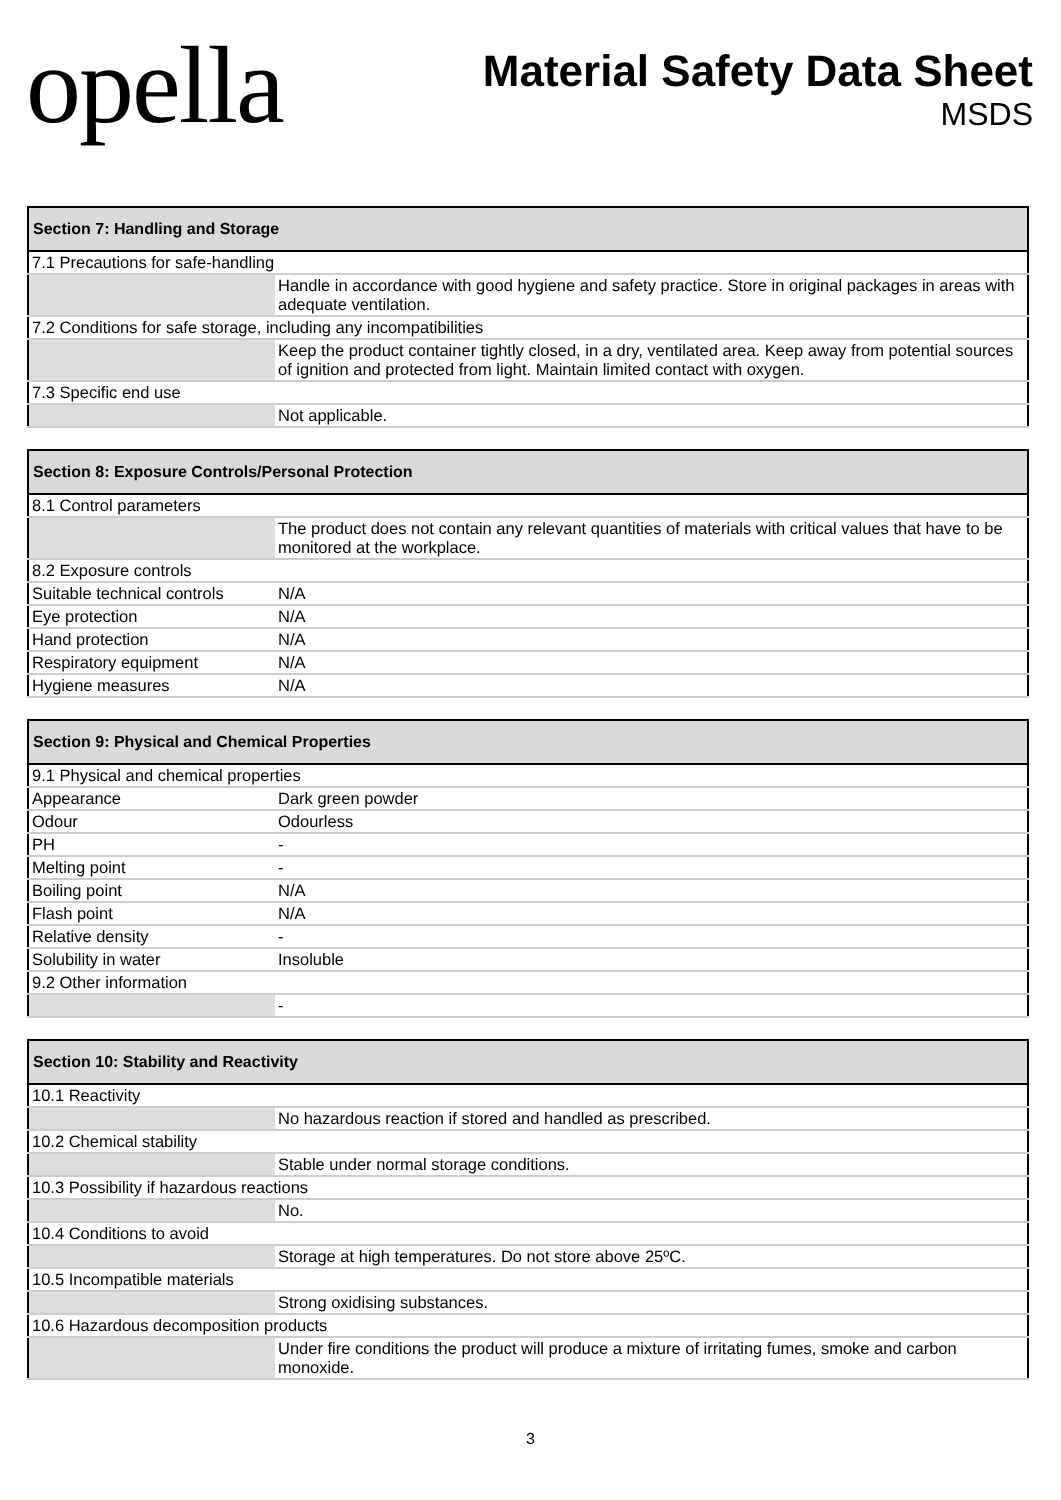opella
Material Safety Data Sheet
MSDS
| Section 7: Handling and Storage | |
| --- | --- |
| 7.1 Precautions for safe-handling | |
| | Handle in accordance with good hygiene and safety practice. Store in original packages in areas with adequate ventilation. |
| 7.2 Conditions for safe storage, including any incompatibilities | |
| | Keep the product container tightly closed, in a dry, ventilated area. Keep away from potential sources of ignition and protected from light. Maintain limited contact with oxygen. |
| 7.3 Specific end use | |
| | Not applicable. |
| Section 8: Exposure Controls/Personal Protection | |
| --- | --- |
| 8.1 Control parameters | |
| | The product does not contain any relevant quantities of materials with critical values that have to be monitored at the workplace. |
| 8.2 Exposure controls | |
| Suitable technical controls | N/A |
| Eye protection | N/A |
| Hand protection | N/A |
| Respiratory equipment | N/A |
| Hygiene measures | N/A |
| Section 9: Physical and Chemical Properties | |
| --- | --- |
| 9.1 Physical and chemical properties | |
| Appearance | Dark green powder |
| Odour | Odourless |
| PH | - |
| Melting point | - |
| Boiling point | N/A |
| Flash point | N/A |
| Relative density | - |
| Solubility in water | Insoluble |
| 9.2 Other information | |
| | - |
| Section 10: Stability and Reactivity | |
| --- | --- |
| 10.1 Reactivity | |
| | No hazardous reaction if stored and handled as prescribed. |
| 10.2 Chemical stability | |
| | Stable under normal storage conditions. |
| 10.3 Possibility if hazardous reactions | |
| | No. |
| 10.4 Conditions to avoid | |
| | Storage at high temperatures. Do not store above 25ºC. |
| 10.5 Incompatible materials | |
| | Strong oxidising substances. |
| 10.6 Hazardous decomposition products | |
| | Under fire conditions the product will produce a mixture of irritating fumes, smoke and carbon monoxide. |
3